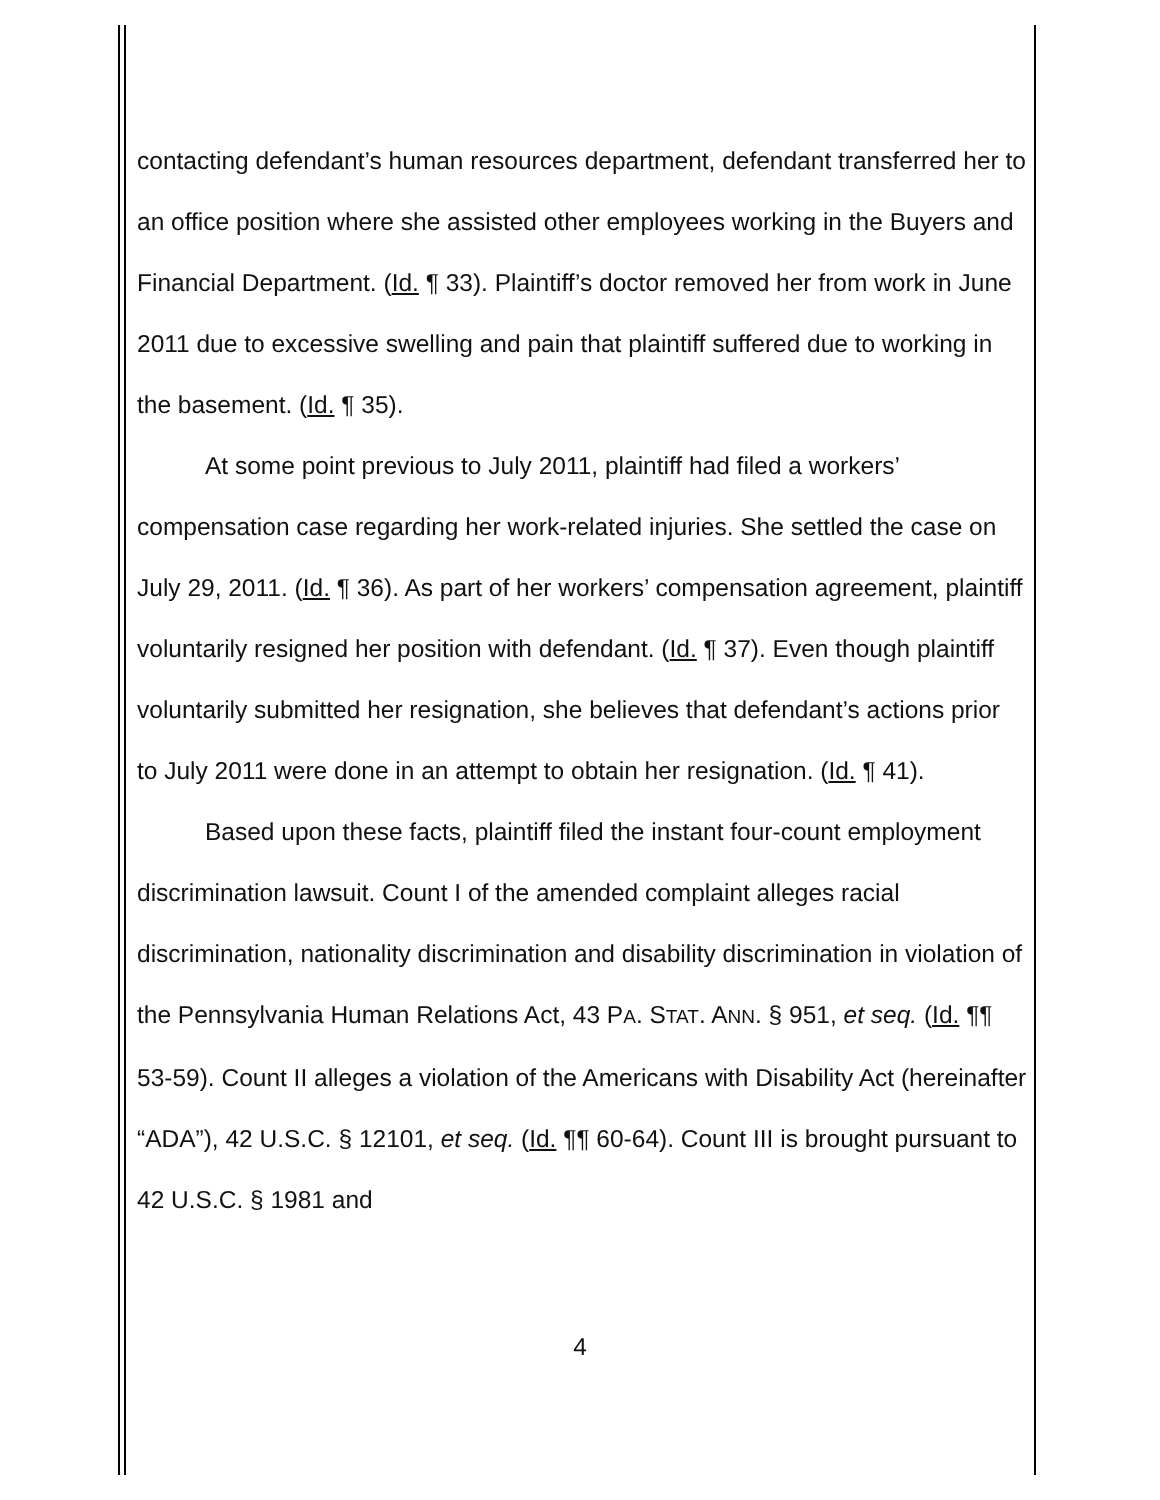contacting defendant’s human resources department, defendant transferred her to an office position where she assisted other employees working in the Buyers and Financial Department. (Id. ¶ 33). Plaintiff’s doctor removed her from work in June 2011 due to excessive swelling and pain that plaintiff suffered due to working in the basement. (Id. ¶ 35).
At some point previous to July 2011, plaintiff had filed a workers’ compensation case regarding her work-related injuries. She settled the case on July 29, 2011. (Id. ¶ 36). As part of her workers’ compensation agreement, plaintiff voluntarily resigned her position with defendant. (Id. ¶ 37). Even though plaintiff voluntarily submitted her resignation, she believes that defendant’s actions prior to July 2011 were done in an attempt to obtain her resignation. (Id. ¶ 41).
Based upon these facts, plaintiff filed the instant four-count employment discrimination lawsuit. Count I of the amended complaint alleges racial discrimination, nationality discrimination and disability discrimination in violation of the Pennsylvania Human Relations Act, 43 PA. STAT. ANN. § 951, et seq. (Id. ¶¶ 53-59). Count II alleges a violation of the Americans with Disability Act (hereinafter “ADA”), 42 U.S.C. § 12101, et seq. (Id. ¶¶ 60-64). Count III is brought pursuant to 42 U.S.C. § 1981 and
4